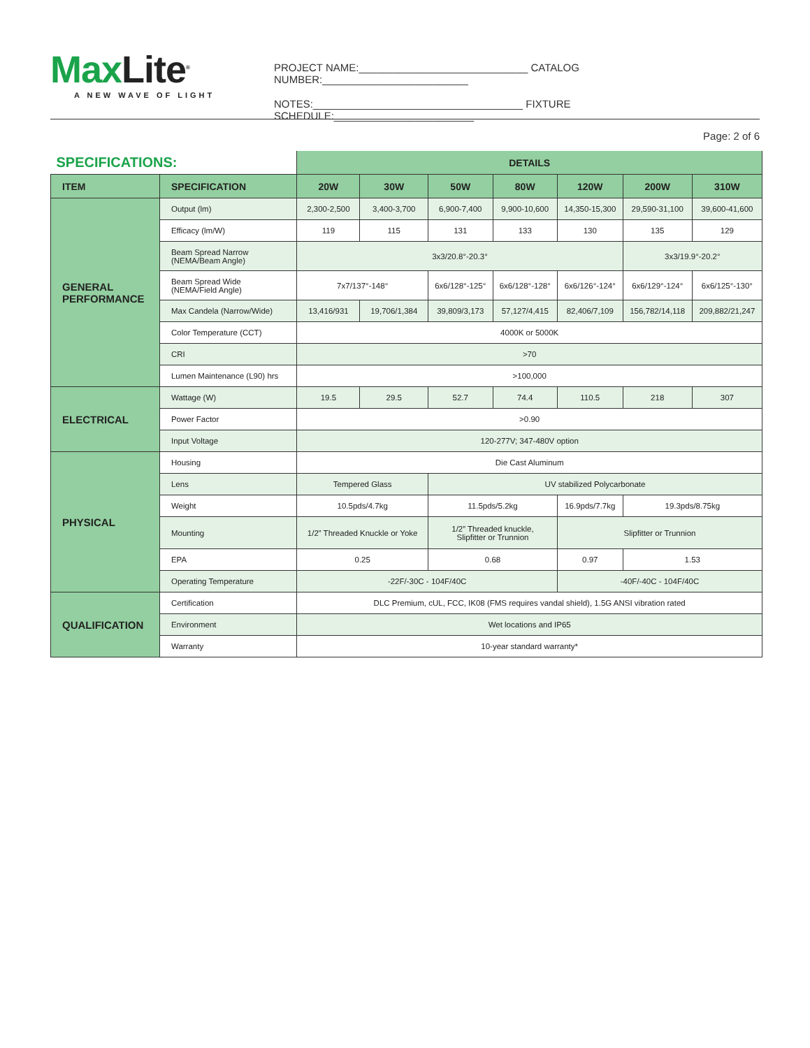MaxLite<sup>®</sup>
A NEW WAVE OF LIGHT
PROJECT NAME:_____________________________ CATALOG NUMBER:_________________________
NOTES:____________________________________ FIXTURE SCHEDULE:________________________
Page: 2 of 6
| SPECIFICATIONS: | | DETAILS | | | | | | |
| --- | --- | --- | --- | --- | --- | --- | --- | --- |
| ITEM | SPECIFICATION | 20W | 30W | 50W | 80W | 120W | 200W | 310W |
| GENERAL PERFORMANCE | Output (lm) | 2,300-2,500 | 3,400-3,700 | 6,900-7,400 | 9,900-10,600 | 14,350-15,300 | 29,590-31,100 | 39,600-41,600 |
| | Efficacy (lm/W) | 119 | 115 | 131 | 133 | 130 | 135 | 129 |
| | Beam Spread Narrow (NEMA/Beam Angle) | 3x3/20.8°-20.3° | | | | | 3x3/19.9°-20.2° | |
| | Beam Spread Wide (NEMA/Field Angle) | 7x7/137°-148° | | 6x6/128°-125° | 6x6/128°-128° | 6x6/126°-124° | 6x6/129°-124° | 6x6/125°-130° |
| | Max Candela (Narrow/Wide) | 13,416/931 | 19,706/1,384 | 39,809/3,173 | 57,127/4,415 | 82,406/7,109 | 156,782/14,118 | 209,882/21,247 |
| | Color Temperature (CCT) | 4000K or 5000K | | | | | | |
| | CRI | >70 | | | | | | |
| | Lumen Maintenance (L90) hrs | >100,000 | | | | | | |
| ELECTRICAL | Wattage (W) | 19.5 | 29.5 | 52.7 | 74.4 | 110.5 | 218 | 307 |
| | Power Factor | >0.90 | | | | | | |
| | Input Voltage | 120-277V; 347-480V option | | | | | | |
| PHYSICAL | Housing | Die Cast Aluminum | | | | | | |
| | Lens | Tempered Glass | | UV stabilized Polycarbonate | | | | |
| | Weight | 10.5pds/4.7kg | | 11.5pds/5.2kg | | 16.9pds/7.7kg | 19.3pds/8.75kg | |
| | Mounting | 1/2” Threaded Knuckle or Yoke | | 1/2” Threaded knuckle, Slipfitter or Trunnion | | Slipfitter or Trunnion | | |
| | EPA | 0.25 | | 0.68 | | 0.97 | 1.53 | |
| | Operating Temperature | -22F/-30C - 104F/40C | | | | -40F/-40C - 104F/40C | | |
| QUALIFICATION | Certification | DLC Premium, cUL, FCC, IK08 (FMS requires vandal shield), 1.5G ANSI vibration rated | | | | | | |
| | Environment | Wet locations and IP65 | | | | | | |
| | Warranty | 10-year standard warranty* | | | | | | |